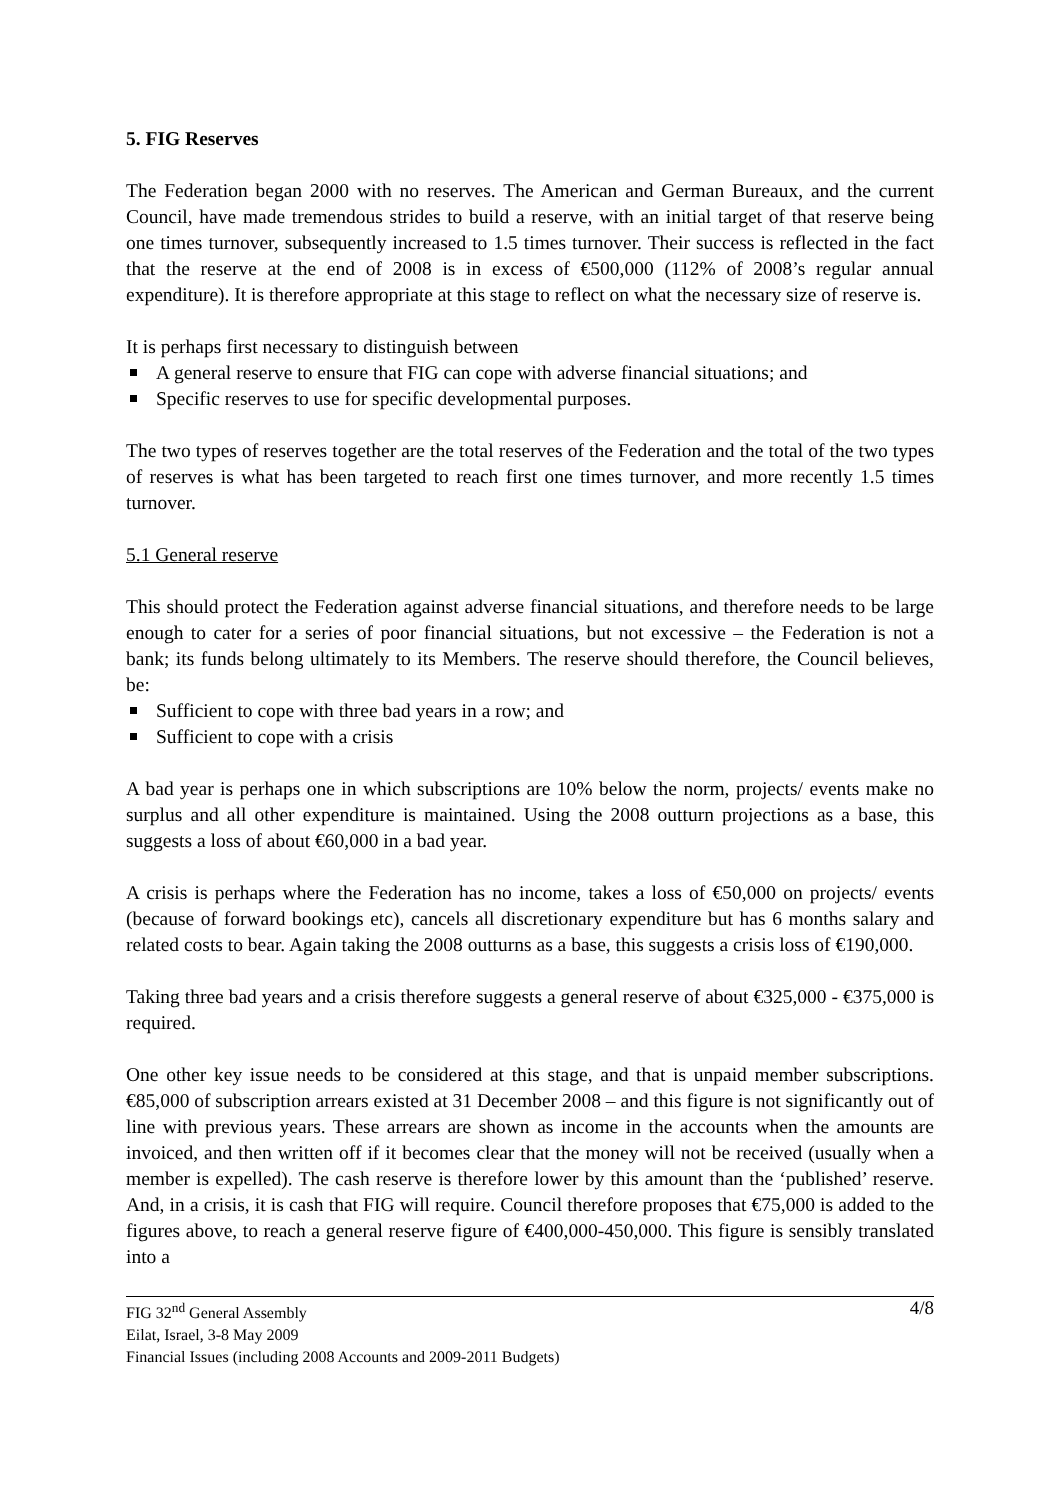5. FIG Reserves
The Federation began 2000 with no reserves. The American and German Bureaux, and the current Council, have made tremendous strides to build a reserve, with an initial target of that reserve being one times turnover, subsequently increased to 1.5 times turnover. Their success is reflected in the fact that the reserve at the end of 2008 is in excess of €500,000 (112% of 2008’s regular annual expenditure). It is therefore appropriate at this stage to reflect on what the necessary size of reserve is.
It is perhaps first necessary to distinguish between
A general reserve to ensure that FIG can cope with adverse financial situations; and
Specific reserves to use for specific developmental purposes.
The two types of reserves together are the total reserves of the Federation and the total of the two types of reserves is what has been targeted to reach first one times turnover, and more recently 1.5 times turnover.
5.1 General reserve
This should protect the Federation against adverse financial situations, and therefore needs to be large enough to cater for a series of poor financial situations, but not excessive – the Federation is not a bank; its funds belong ultimately to its Members. The reserve should therefore, the Council believes, be:
Sufficient to cope with three bad years in a row; and
Sufficient to cope with a crisis
A bad year is perhaps one in which subscriptions are 10% below the norm, projects/ events make no surplus and all other expenditure is maintained. Using the 2008 outturn projections as a base, this suggests a loss of about €60,000 in a bad year.
A crisis is perhaps where the Federation has no income, takes a loss of €50,000 on projects/ events (because of forward bookings etc), cancels all discretionary expenditure but has 6 months salary and related costs to bear. Again taking the 2008 outturns as a base, this suggests a crisis loss of €190,000.
Taking three bad years and a crisis therefore suggests a general reserve of about €325,000 - €375,000 is required.
One other key issue needs to be considered at this stage, and that is unpaid member subscriptions. €85,000 of subscription arrears existed at 31 December 2008 – and this figure is not significantly out of line with previous years. These arrears are shown as income in the accounts when the amounts are invoiced, and then written off if it becomes clear that the money will not be received (usually when a member is expelled). The cash reserve is therefore lower by this amount than the ‘published’ reserve. And, in a crisis, it is cash that FIG will require. Council therefore proposes that €75,000 is added to the figures above, to reach a general reserve figure of €400,000-450,000. This figure is sensibly translated into a
4/8 FIG 32<sup>nd</sup> General Assembly
Eilat, Israel, 3-8 May 2009
Financial Issues (including 2008 Accounts and 2009-2011 Budgets)